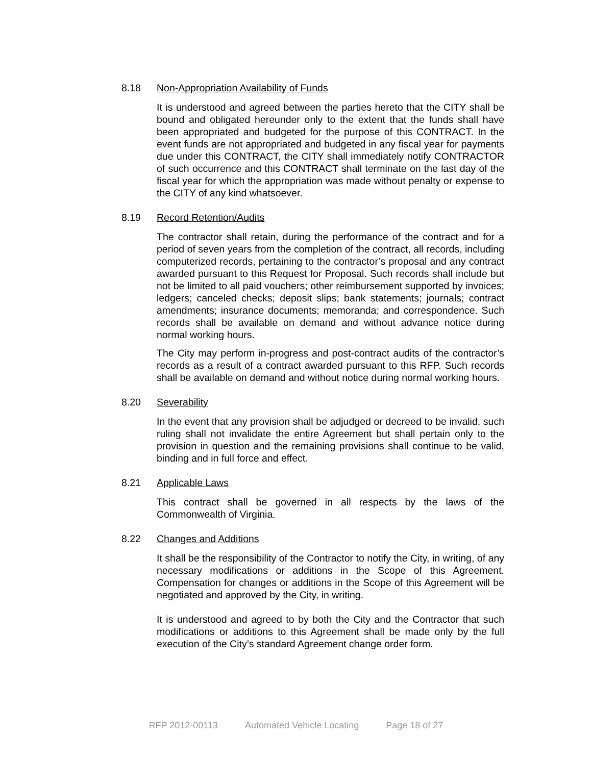8.18 Non-Appropriation Availability of Funds
It is understood and agreed between the parties hereto that the CITY shall be bound and obligated hereunder only to the extent that the funds shall have been appropriated and budgeted for the purpose of this CONTRACT. In the event funds are not appropriated and budgeted in any fiscal year for payments due under this CONTRACT, the CITY shall immediately notify CONTRACTOR of such occurrence and this CONTRACT shall terminate on the last day of the fiscal year for which the appropriation was made without penalty or expense to the CITY of any kind whatsoever.
8.19 Record Retention/Audits
The contractor shall retain, during the performance of the contract and for a period of seven years from the completion of the contract, all records, including computerized records, pertaining to the contractor’s proposal and any contract awarded pursuant to this Request for Proposal. Such records shall include but not be limited to all paid vouchers; other reimbursement supported by invoices; ledgers; canceled checks; deposit slips; bank statements; journals; contract amendments; insurance documents; memoranda; and correspondence. Such records shall be available on demand and without advance notice during normal working hours.
The City may perform in-progress and post-contract audits of the contractor’s records as a result of a contract awarded pursuant to this RFP. Such records shall be available on demand and without notice during normal working hours.
8.20 Severability
In the event that any provision shall be adjudged or decreed to be invalid, such ruling shall not invalidate the entire Agreement but shall pertain only to the provision in question and the remaining provisions shall continue to be valid, binding and in full force and effect.
8.21 Applicable Laws
This contract shall be governed in all respects by the laws of the Commonwealth of Virginia.
8.22 Changes and Additions
It shall be the responsibility of the Contractor to notify the City, in writing, of any necessary modifications or additions in the Scope of this Agreement. Compensation for changes or additions in the Scope of this Agreement will be negotiated and approved by the City, in writing.
It is understood and agreed to by both the City and the Contractor that such modifications or additions to this Agreement shall be made only by the full execution of the City’s standard Agreement change order form.
RFP 2012-00113 Automated Vehicle Locating Page 18 of 27